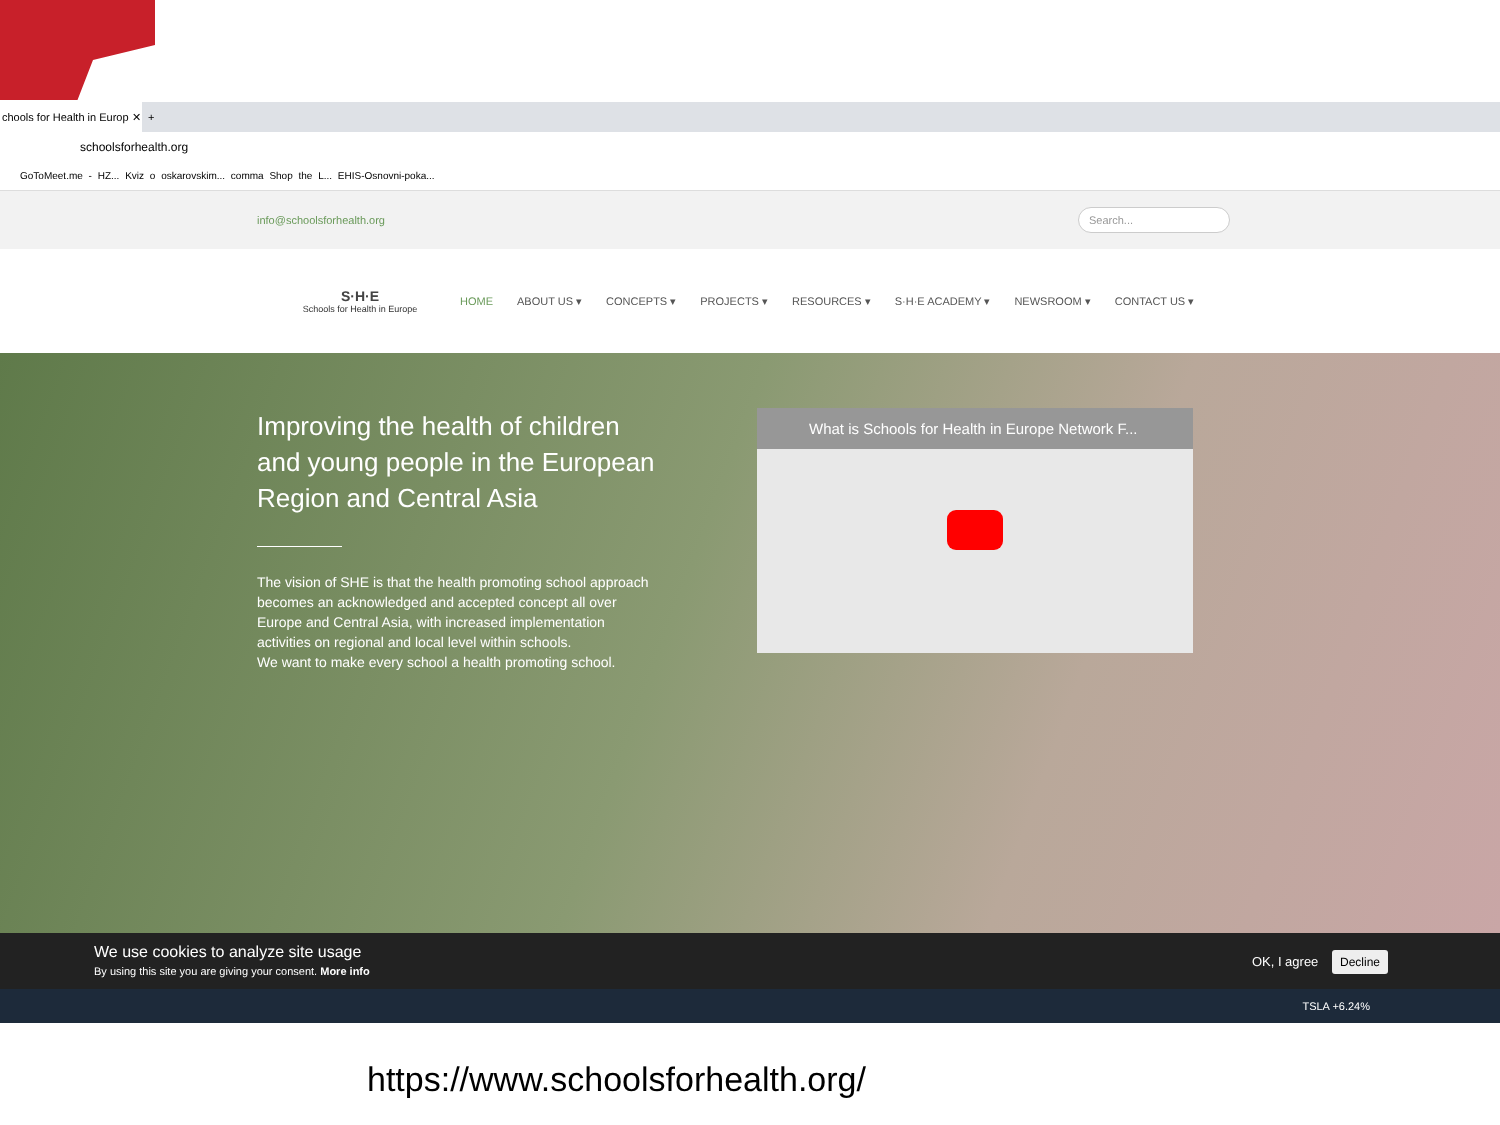chools for Health in Europ ✕
+
schoolsforhealth.org
GoToMeet.me - HZ... Kviz o oskarovskim... comma Shop the L... EHIS-Osnovni-poka...
info@schoolsforhealth.org Search...
S·H·E
Schools for Health in Europe
HOME ABOUT US ▾ CONCEPTS ▾ PROJECTS ▾ RESOURCES ▾ S·H·E ACADEMY ▾ NEWSROOM ▾ CONTACT US ▾
Improving the health of children and young people in the European Region and Central Asia
The vision of SHE is that the health promoting school approach becomes an acknowledged and accepted concept all over Europe and Central Asia, with increased implementation activities on regional and local level within schools.
We want to make every school a health promoting school.
What is Schools for Health in Europe Network F...
We use cookies to analyze site usage
By using this site you are giving your consent. More info
OK, I agree Decline
TSLA +6.24%
https://www.schoolsforhealth.org/